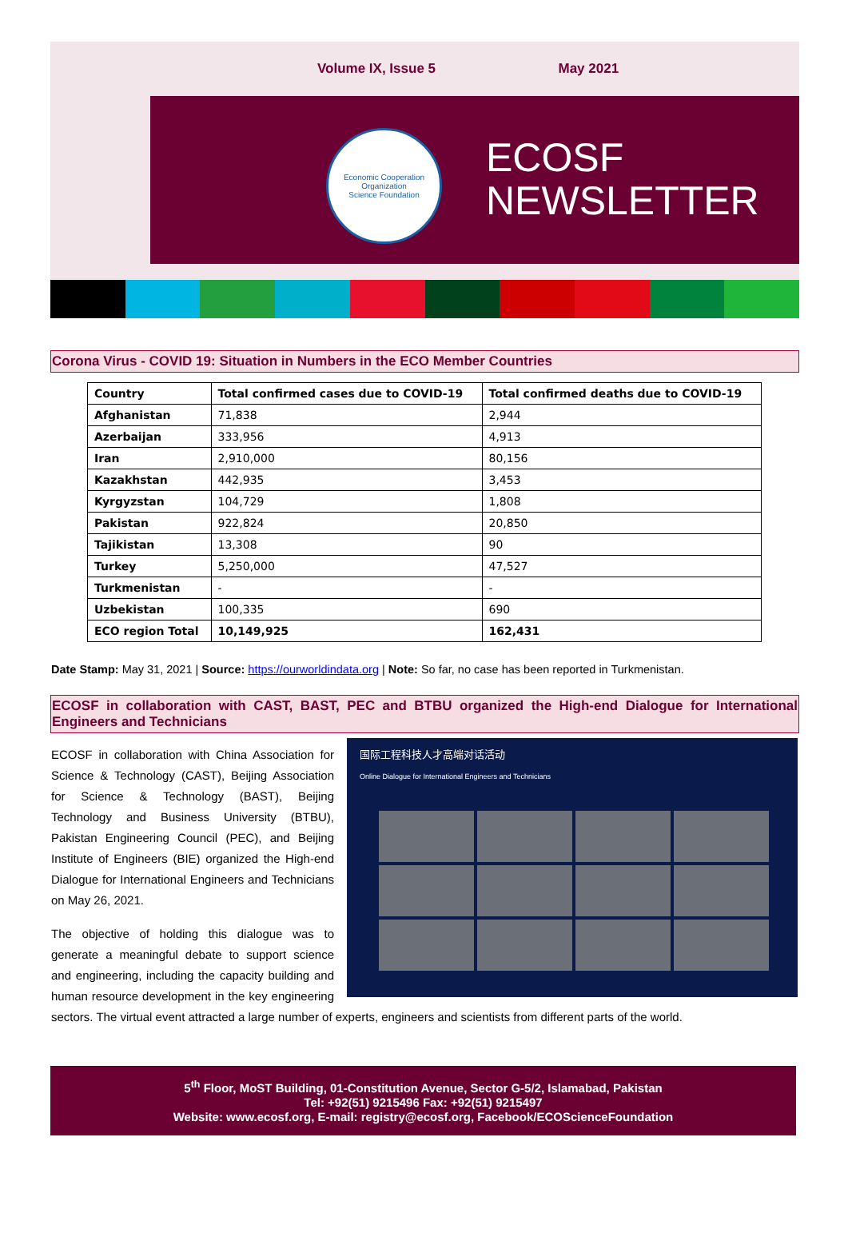Volume IX, Issue 5 May 2021
Economic Cooperation Organization
Science Foundation
ECOSF
NEWSLETTER
Corona Virus - COVID 19: Situation in Numbers in the ECO Member Countries
| Country | Total confirmed cases due to COVID-19 | Total confirmed deaths due to COVID-19 |
| --- | --- | --- |
| Afghanistan | 71,838 | 2,944 |
| Azerbaijan | 333,956 | 4,913 |
| Iran | 2,910,000 | 80,156 |
| Kazakhstan | 442,935 | 3,453 |
| Kyrgyzstan | 104,729 | 1,808 |
| Pakistan | 922,824 | 20,850 |
| Tajikistan | 13,308 | 90 |
| Turkey | 5,250,000 | 47,527 |
| Turkmenistan | - | - |
| Uzbekistan | 100,335 | 690 |
| ECO region Total | 10,149,925 | 162,431 |
Date Stamp: May 31, 2021 | Source: https://ourworldindata.org | Note: So far, no case has been reported in Turkmenistan.
ECOSF in collaboration with CAST, BAST, PEC and BTBU organized the High-end Dialogue for International Engineers and Technicians
国际工程科技人才高端对话活动
Online Dialogue for International Engineers and Technicians
ECOSF in collaboration with China Association for Science & Technology (CAST), Beijing Association for Science & Technology (BAST), Beijing Technology and Business University (BTBU), Pakistan Engineering Council (PEC), and Beijing Institute of Engineers (BIE) organized the High-end Dialogue for International Engineers and Technicians on May 26, 2021.
The objective of holding this dialogue was to generate a meaningful debate to support science and engineering, including the capacity building and human resource development in the key engineering sectors. The virtual event attracted a large number of experts, engineers and scientists from different parts of the world.
5<sup>th</sup> Floor, MoST Building, 01-Constitution Avenue, Sector G-5/2, Islamabad, Pakistan
Tel: +92(51) 9215496 Fax: +92(51) 9215497
Website: www.ecosf.org, E-mail: registry@ecosf.org, Facebook/ECOScienceFoundation